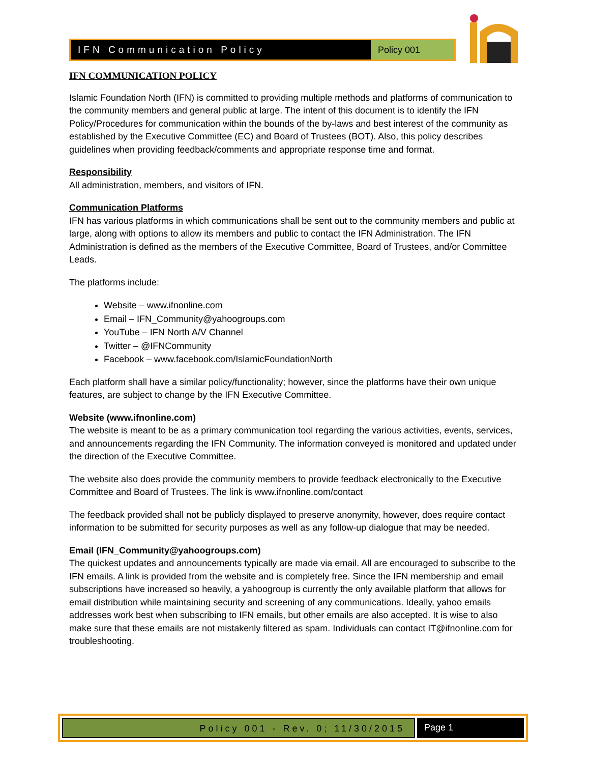IFN Communication Policy Policy 001
IFN COMMUNICATION POLICY
Islamic Foundation North (IFN) is committed to providing multiple methods and platforms of communication to the community members and general public at large. The intent of this document is to identify the IFN Policy/Procedures for communication within the bounds of the by-laws and best interest of the community as established by the Executive Committee (EC) and Board of Trustees (BOT). Also, this policy describes guidelines when providing feedback/comments and appropriate response time and format.
Responsibility
All administration, members, and visitors of IFN.
Communication Platforms
IFN has various platforms in which communications shall be sent out to the community members and public at large, along with options to allow its members and public to contact the IFN Administration. The IFN Administration is defined as the members of the Executive Committee, Board of Trustees, and/or Committee Leads.
The platforms include:
Website – www.ifnonline.com
Email – IFN_Community@yahoogroups.com
YouTube – IFN North A/V Channel
Twitter – @IFNCommunity
Facebook – www.facebook.com/IslamicFoundationNorth
Each platform shall have a similar policy/functionality; however, since the platforms have their own unique features, are subject to change by the IFN Executive Committee.
Website (www.ifnonline.com)
The website is meant to be as a primary communication tool regarding the various activities, events, services, and announcements regarding the IFN Community. The information conveyed is monitored and updated under the direction of the Executive Committee.
The website also does provide the community members to provide feedback electronically to the Executive Committee and Board of Trustees. The link is www.ifnonline.com/contact
The feedback provided shall not be publicly displayed to preserve anonymity, however, does require contact information to be submitted for security purposes as well as any follow-up dialogue that may be needed.
Email (IFN_Community@yahoogroups.com)
The quickest updates and announcements typically are made via email. All are encouraged to subscribe to the IFN emails. A link is provided from the website and is completely free. Since the IFN membership and email subscriptions have increased so heavily, a yahoogroup is currently the only available platform that allows for email distribution while maintaining security and screening of any communications. Ideally, yahoo emails addresses work best when subscribing to IFN emails, but other emails are also accepted. It is wise to also make sure that these emails are not mistakenly filtered as spam. Individuals can contact IT@ifnonline.com for troubleshooting.
Policy 001 - Rev. 0; 11/30/2015
Page 1